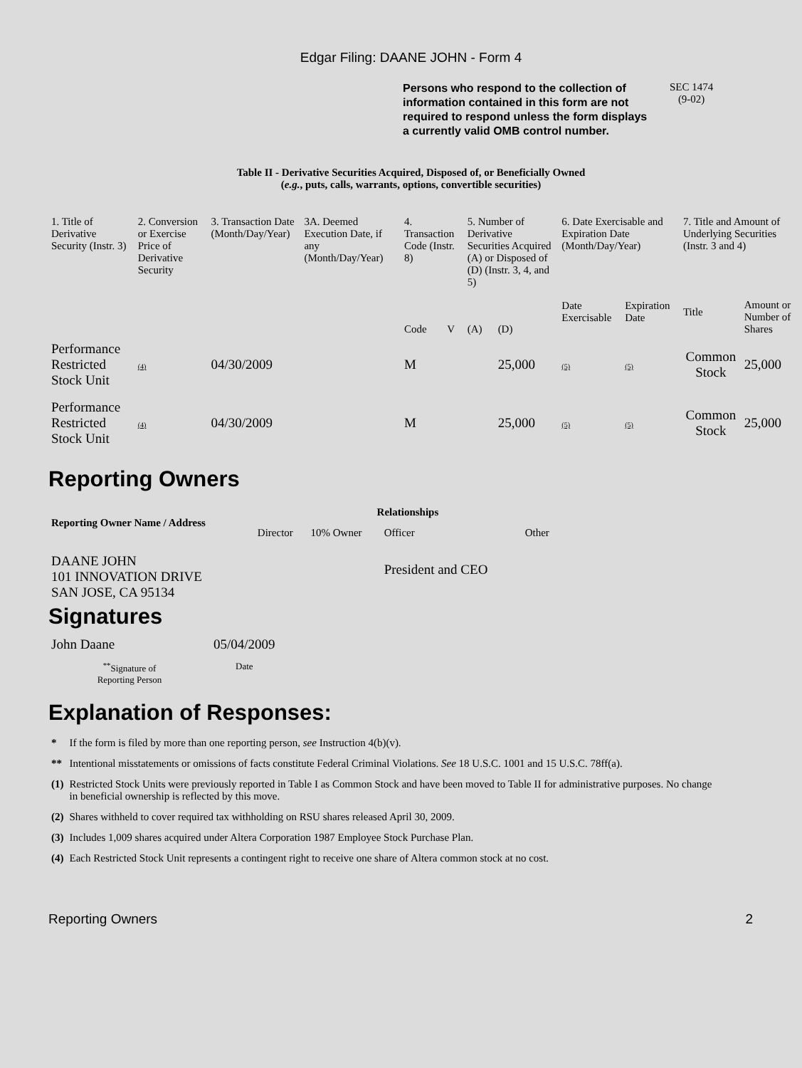Edgar Filing: DAANE JOHN - Form 4
Persons who respond to the collection of information contained in this form are not required to respond unless the form displays a currently valid OMB control number.
SEC 1474
(9-02)
Table II - Derivative Securities Acquired, Disposed of, or Beneficially Owned
(e.g., puts, calls, warrants, options, convertible securities)
| 1. Title of Derivative Security (Instr. 3) | 2. Conversion or Exercise Price of Derivative Security | 3. Transaction Date (Month/Day/Year) | 3A. Deemed Execution Date, if any (Month/Day/Year) | 4. Transaction Code (Instr. 8) | | 5. Number of Derivative Securities Acquired (A) or Disposed of (D) (Instr. 3, 4, and 5) | | 6. Date Exercisable and Expiration Date (Month/Day/Year) | | 7. Title and Amount of Underlying Securities (Instr. 3 and 4) | |
| | | | | Code | V | (A) | (D) | Date Exercisable | Expiration Date | Title | Amount or Number of Shares |
| Performance Restricted Stock Unit | (4) | 04/30/2009 | | M | | | 25,000 | (5) | (5) | Common Stock | 25,000 |
| Performance Restricted Stock Unit | (4) | 04/30/2009 | | M | | | 25,000 | (5) | (5) | Common Stock | 25,000 |
Reporting Owners
| Reporting Owner Name / Address | Relationships | | | |
| --- | --- | --- | --- | --- |
| | Director | 10% Owner | Officer | Other |
| DAANE JOHN 101 INNOVATION DRIVE SAN JOSE, CA 95134 | | | President and CEO | |
Signatures
| John Daane | 05/04/2009 |
| <sup>**</sup> Signature of Reporting Person | Date |
Explanation of Responses:
| * | If the form is filed by more than one reporting person, see Instruction 4(b)(v). |
| ** | Intentional misstatements or omissions of facts constitute Federal Criminal Violations. See 18 U.S.C. 1001 and 15 U.S.C. 78ff(a). |
| (1) | Restricted Stock Units were previously reported in Table I as Common Stock and have been moved to Table II for administrative purposes. No change in beneficial ownership is reflected by this move. |
| (2) | Shares withheld to cover required tax withholding on RSU shares released April 30, 2009. |
| (3) | Includes 1,009 shares acquired under Altera Corporation 1987 Employee Stock Purchase Plan. |
| (4) | Each Restricted Stock Unit represents a contingent right to receive one share of Altera common stock at no cost. |
Reporting Owners 2